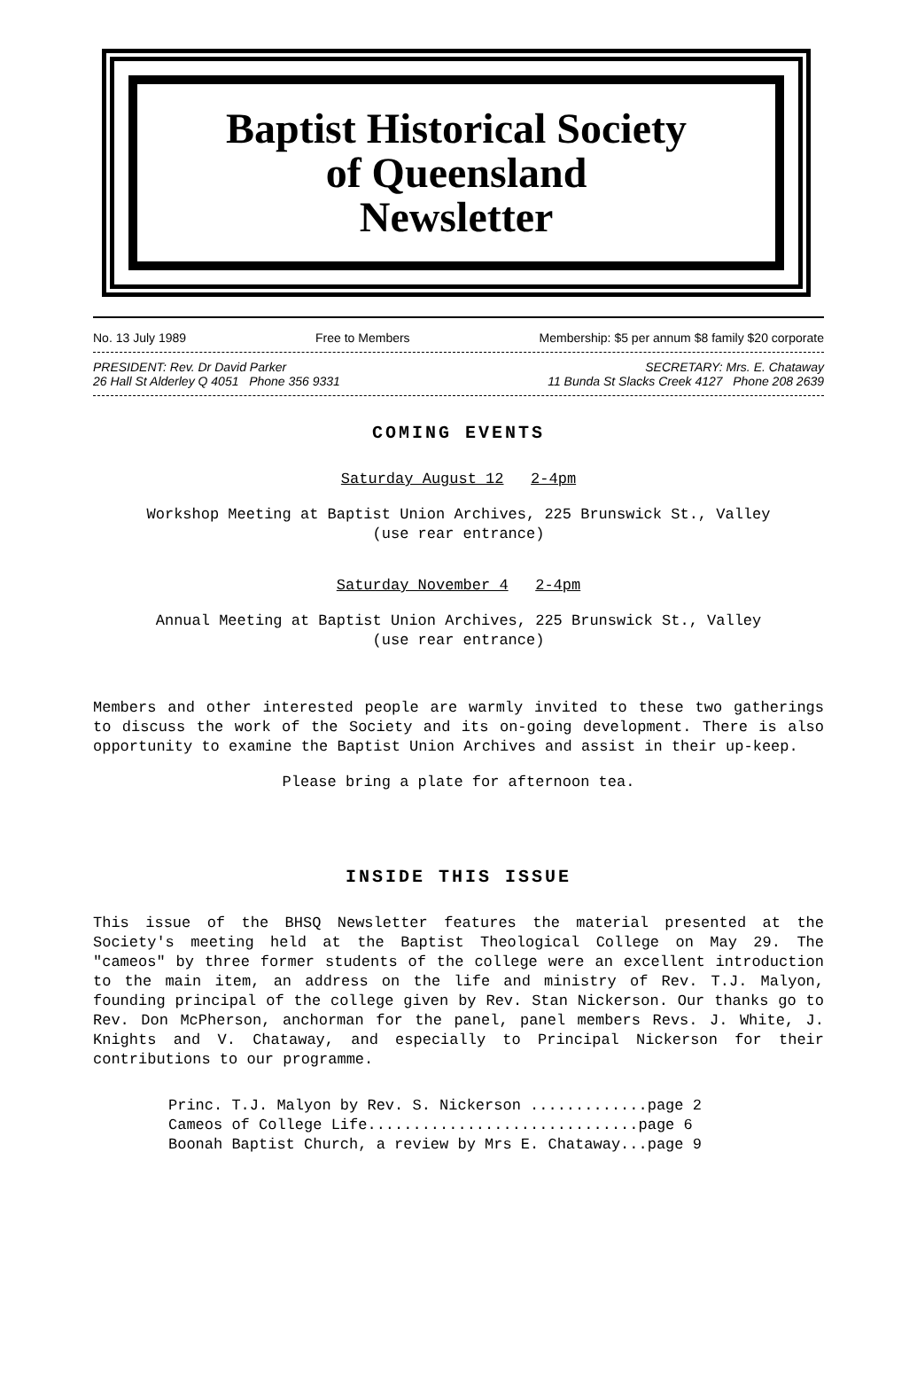Baptist Historical Society
of Queensland
Newsletter
No. 13 July 1989 Free to Members Membership: $5 per annum $8 family $20 corporate
PRESIDENT: Rev. Dr David Parker SECRETARY: Mrs. E. Chataway
26 Hall St Alderley Q 4051 Phone 356 9331 11 Bunda St Slacks Creek 4127 Phone 208 2639
COMING EVENTS
Saturday August 12 2-4pm
Workshop Meeting at Baptist Union Archives, 225 Brunswick St., Valley
(use rear entrance)
Saturday November 4 2-4pm
Annual Meeting at Baptist Union Archives, 225 Brunswick St., Valley
(use rear entrance)
Members and other interested people are warmly invited to these two gatherings to discuss the work of the Society and its on-going development. There is also opportunity to examine the Baptist Union Archives and assist in their up-keep.
Please bring a plate for afternoon tea.
INSIDE THIS ISSUE
This issue of the BHSQ Newsletter features the material presented at the Society's meeting held at the Baptist Theological College on May 29. The "cameos" by three former students of the college were an excellent introduction to the main item, an address on the life and ministry of Rev. T.J. Malyon, founding principal of the college given by Rev. Stan Nickerson. Our thanks go to Rev. Don McPherson, anchorman for the panel, panel members Revs. J. White, J. Knights and V. Chataway, and especially to Principal Nickerson for their contributions to our programme.
Princ. T.J. Malyon by Rev. S. Nickerson .............page 2
Cameos of College Life..............................page 6
Boonah Baptist Church, a review by Mrs E. Chataway...page 9